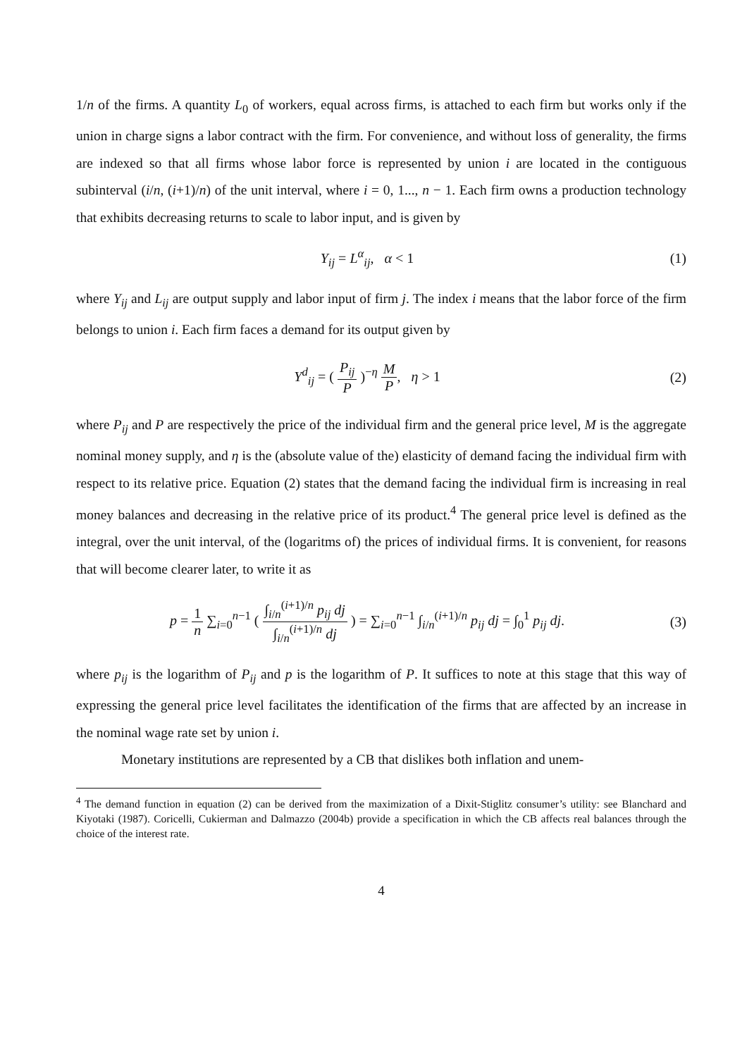1/n of the firms. A quantity L<sub>0</sub> of workers, equal across firms, is attached to each firm but works only if the union in charge signs a labor contract with the firm. For convenience, and without loss of generality, the firms are indexed so that all firms whose labor force is represented by union i are located in the contiguous subinterval (i/n, (i+1)/n) of the unit interval, where i = 0, 1..., n − 1. Each firm owns a production technology that exhibits decreasing returns to scale to labor input, and is given by
Y<sub>ij</sub> = L<sup>α</sup><sub>ij</sub>, α < 1 (1)
where Y<sub>ij</sub> and L<sub>ij</sub> are output supply and labor input of firm j. The index i means that the labor force of the firm belongs to union i. Each firm faces a demand for its output given by
Y<sup>d</sup><sub>ij</sub> = ( P<sub>ij</sub> P )<sup>−η</sup> M P, η > 1
(2)
where P<sub>ij</sub> and P are respectively the price of the individual firm and the general price level, M is the aggregate nominal money supply, and η is the (absolute value of the) elasticity of demand facing the individual firm with respect to its relative price. Equation (2) states that the demand facing the individual firm is increasing in real money balances and decreasing in the relative price of its product.<sup>4</sup> The general price level is defined as the integral, over the unit interval, of the (logaritms of) the prices of individual firms. It is convenient, for reasons that will become clearer later, to write it as
p = 1 n ∑<sub>i=0</sub><sup>n−1</sup> ( ∫<sub>i/n</sub><sup>(i+1)/n</sup> p<sub>ij</sub> dj ∫<sub>i/n</sub><sup>(i+1)/n</sup> dj ) = ∑<sub>i=0</sub><sup>n−1</sup> ∫<sub>i/n</sub><sup>(i+1)/n</sup> p<sub>ij</sub> dj = ∫<sub>0</sub><sup>1</sup> p<sub>ij</sub> dj.
(3)
where p<sub>ij</sub> is the logarithm of P<sub>ij</sub> and p is the logarithm of P. It suffices to note at this stage that this way of expressing the general price level facilitates the identification of the firms that are affected by an increase in the nominal wage rate set by union i.
Monetary institutions are represented by a CB that dislikes both inflation and unem-
<sup>4</sup> The demand function in equation (2) can be derived from the maximization of a Dixit-Stiglitz consumer’s utility: see Blanchard and Kiyotaki (1987). Coricelli, Cukierman and Dalmazzo (2004b) provide a specification in which the CB affects real balances through the choice of the interest rate.
4